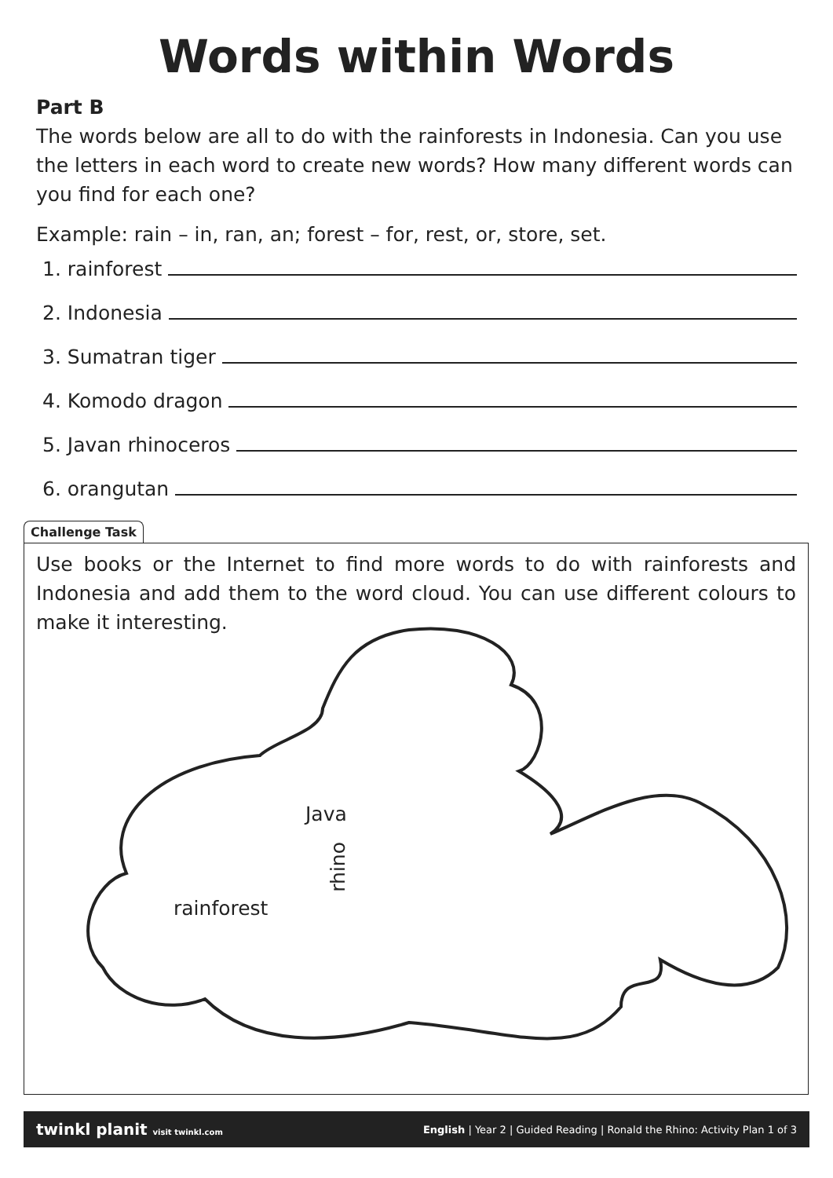Words within Words
Part B
The words below are all to do with the rainforests in Indonesia. Can you use the letters in each word to create new words? How many different words can you find for each one?
Example: rain – in, ran, an; forest – for, rest, or, store, set.
1. rainforest
2. Indonesia
3. Sumatran tiger
4. Komodo dragon
5. Javan rhinoceros
6. orangutan
Challenge Task
Use books or the Internet to find more words to do with rainforests and Indonesia and add them to the word cloud. You can use different colours to make it interesting.
Java
rhino
rainforest
twinkl planit visit twinkl.com English | Year 2 | Guided Reading | Ronald the Rhino: Activity Plan 1 of 3